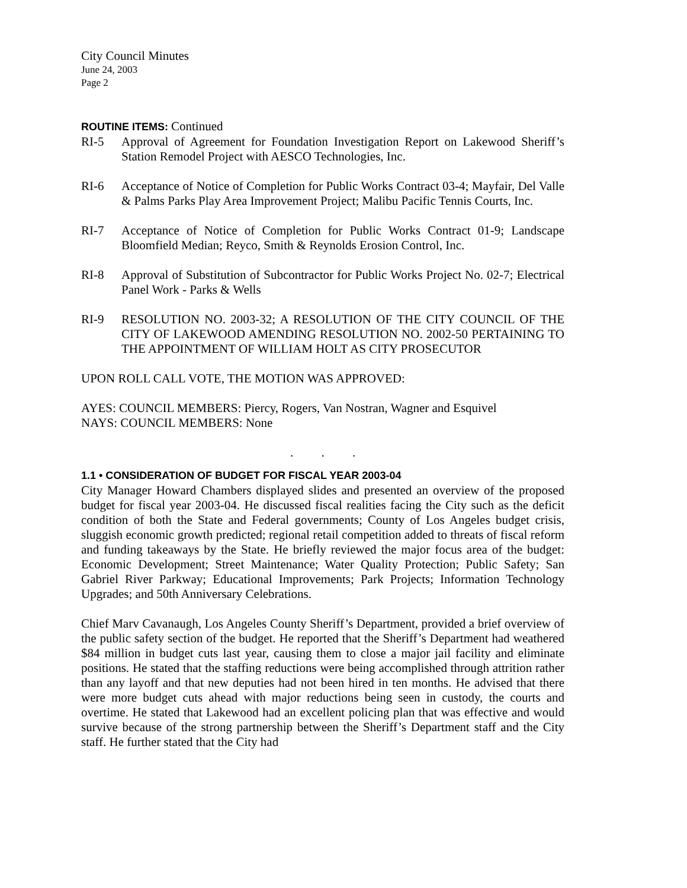City Council Minutes
June 24, 2003
Page 2
ROUTINE ITEMS: Continued
RI-5 Approval of Agreement for Foundation Investigation Report on Lakewood Sheriff’s Station Remodel Project with AESCO Technologies, Inc.
RI-6 Acceptance of Notice of Completion for Public Works Contract 03-4; Mayfair, Del Valle & Palms Parks Play Area Improvement Project; Malibu Pacific Tennis Courts, Inc.
RI-7 Acceptance of Notice of Completion for Public Works Contract 01-9; Landscape Bloomfield Median; Reyco, Smith & Reynolds Erosion Control, Inc.
RI-8 Approval of Substitution of Subcontractor for Public Works Project No. 02-7; Electrical Panel Work - Parks & Wells
RI-9 RESOLUTION NO. 2003-32; A RESOLUTION OF THE CITY COUNCIL OF THE CITY OF LAKEWOOD AMENDING RESOLUTION NO. 2002-50 PERTAINING TO THE APPOINTMENT OF WILLIAM HOLT AS CITY PROSECUTOR
UPON ROLL CALL VOTE, THE MOTION WAS APPROVED:
AYES: COUNCIL MEMBERS: Piercy, Rogers, Van Nostran, Wagner and Esquivel
NAYS: COUNCIL MEMBERS: None
. . .
1.1 • CONSIDERATION OF BUDGET FOR FISCAL YEAR 2003-04
City Manager Howard Chambers displayed slides and presented an overview of the proposed budget for fiscal year 2003-04. He discussed fiscal realities facing the City such as the deficit condition of both the State and Federal governments; County of Los Angeles budget crisis, sluggish economic growth predicted; regional retail competition added to threats of fiscal reform and funding takeaways by the State. He briefly reviewed the major focus area of the budget: Economic Development; Street Maintenance; Water Quality Protection; Public Safety; San Gabriel River Parkway; Educational Improvements; Park Projects; Information Technology Upgrades; and 50th Anniversary Celebrations.
Chief Marv Cavanaugh, Los Angeles County Sheriff’s Department, provided a brief overview of the public safety section of the budget. He reported that the Sheriff’s Department had weathered $84 million in budget cuts last year, causing them to close a major jail facility and eliminate positions. He stated that the staffing reductions were being accomplished through attrition rather than any layoff and that new deputies had not been hired in ten months. He advised that there were more budget cuts ahead with major reductions being seen in custody, the courts and overtime. He stated that Lakewood had an excellent policing plan that was effective and would survive because of the strong partnership between the Sheriff’s Department staff and the City staff. He further stated that the City had